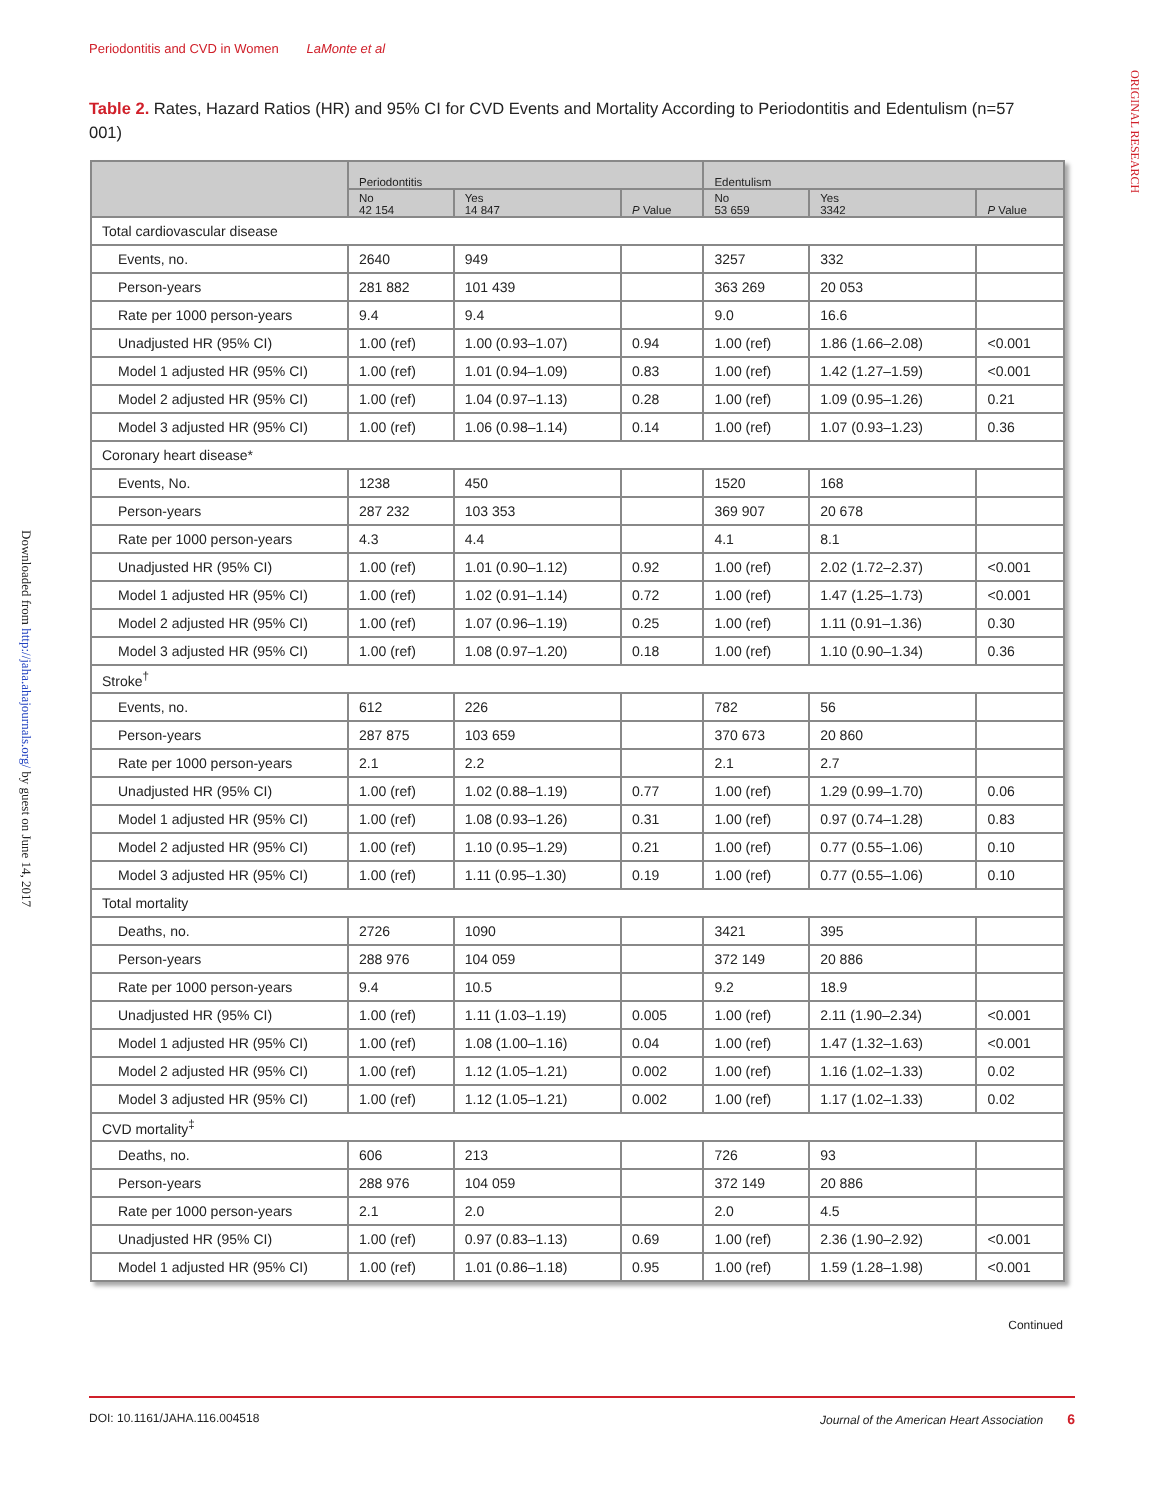Periodontitis and CVD in Women LaMonte et al
ORIGINAL RESEARCH
Downloaded from http://jaha.ahajournals.org/ by guest on June 14, 2017
Table 2. Rates, Hazard Ratios (HR) and 95% CI for CVD Events and Mortality According to Periodontitis and Edentulism (n=57 001)
| | Periodontitis | | | Edentulism | | |
| --- | --- | --- | --- | --- | --- | --- |
| | No 42 154 | Yes 14 847 | P Value | No 53 659 | Yes 3342 | P Value |
| Total cardiovascular disease | | | | | | |
| Events, no. | 2640 | 949 | | 3257 | 332 | |
| Person-years | 281 882 | 101 439 | | 363 269 | 20 053 | |
| Rate per 1000 person-years | 9.4 | 9.4 | | 9.0 | 16.6 | |
| Unadjusted HR (95% CI) | 1.00 (ref) | 1.00 (0.93–1.07) | 0.94 | 1.00 (ref) | 1.86 (1.66–2.08) | <0.001 |
| Model 1 adjusted HR (95% CI) | 1.00 (ref) | 1.01 (0.94–1.09) | 0.83 | 1.00 (ref) | 1.42 (1.27–1.59) | <0.001 |
| Model 2 adjusted HR (95% CI) | 1.00 (ref) | 1.04 (0.97–1.13) | 0.28 | 1.00 (ref) | 1.09 (0.95–1.26) | 0.21 |
| Model 3 adjusted HR (95% CI) | 1.00 (ref) | 1.06 (0.98–1.14) | 0.14 | 1.00 (ref) | 1.07 (0.93–1.23) | 0.36 |
| Coronary heart disease* | | | | | | |
| Events, No. | 1238 | 450 | | 1520 | 168 | |
| Person-years | 287 232 | 103 353 | | 369 907 | 20 678 | |
| Rate per 1000 person-years | 4.3 | 4.4 | | 4.1 | 8.1 | |
| Unadjusted HR (95% CI) | 1.00 (ref) | 1.01 (0.90–1.12) | 0.92 | 1.00 (ref) | 2.02 (1.72–2.37) | <0.001 |
| Model 1 adjusted HR (95% CI) | 1.00 (ref) | 1.02 (0.91–1.14) | 0.72 | 1.00 (ref) | 1.47 (1.25–1.73) | <0.001 |
| Model 2 adjusted HR (95% CI) | 1.00 (ref) | 1.07 (0.96–1.19) | 0.25 | 1.00 (ref) | 1.11 (0.91–1.36) | 0.30 |
| Model 3 adjusted HR (95% CI) | 1.00 (ref) | 1.08 (0.97–1.20) | 0.18 | 1.00 (ref) | 1.10 (0.90–1.34) | 0.36 |
| Stroke<sup>†</sup> | | | | | | |
| Events, no. | 612 | 226 | | 782 | 56 | |
| Person-years | 287 875 | 103 659 | | 370 673 | 20 860 | |
| Rate per 1000 person-years | 2.1 | 2.2 | | 2.1 | 2.7 | |
| Unadjusted HR (95% CI) | 1.00 (ref) | 1.02 (0.88–1.19) | 0.77 | 1.00 (ref) | 1.29 (0.99–1.70) | 0.06 |
| Model 1 adjusted HR (95% CI) | 1.00 (ref) | 1.08 (0.93–1.26) | 0.31 | 1.00 (ref) | 0.97 (0.74–1.28) | 0.83 |
| Model 2 adjusted HR (95% CI) | 1.00 (ref) | 1.10 (0.95–1.29) | 0.21 | 1.00 (ref) | 0.77 (0.55–1.06) | 0.10 |
| Model 3 adjusted HR (95% CI) | 1.00 (ref) | 1.11 (0.95–1.30) | 0.19 | 1.00 (ref) | 0.77 (0.55–1.06) | 0.10 |
| Total mortality | | | | | | |
| Deaths, no. | 2726 | 1090 | | 3421 | 395 | |
| Person-years | 288 976 | 104 059 | | 372 149 | 20 886 | |
| Rate per 1000 person-years | 9.4 | 10.5 | | 9.2 | 18.9 | |
| Unadjusted HR (95% CI) | 1.00 (ref) | 1.11 (1.03–1.19) | 0.005 | 1.00 (ref) | 2.11 (1.90–2.34) | <0.001 |
| Model 1 adjusted HR (95% CI) | 1.00 (ref) | 1.08 (1.00–1.16) | 0.04 | 1.00 (ref) | 1.47 (1.32–1.63) | <0.001 |
| Model 2 adjusted HR (95% CI) | 1.00 (ref) | 1.12 (1.05–1.21) | 0.002 | 1.00 (ref) | 1.16 (1.02–1.33) | 0.02 |
| Model 3 adjusted HR (95% CI) | 1.00 (ref) | 1.12 (1.05–1.21) | 0.002 | 1.00 (ref) | 1.17 (1.02–1.33) | 0.02 |
| CVD mortality<sup>‡</sup> | | | | | | |
| Deaths, no. | 606 | 213 | | 726 | 93 | |
| Person-years | 288 976 | 104 059 | | 372 149 | 20 886 | |
| Rate per 1000 person-years | 2.1 | 2.0 | | 2.0 | 4.5 | |
| Unadjusted HR (95% CI) | 1.00 (ref) | 0.97 (0.83–1.13) | 0.69 | 1.00 (ref) | 2.36 (1.90–2.92) | <0.001 |
| Model 1 adjusted HR (95% CI) | 1.00 (ref) | 1.01 (0.86–1.18) | 0.95 | 1.00 (ref) | 1.59 (1.28–1.98) | <0.001 |
Continued
DOI: 10.1161/JAHA.116.004518 Journal of the American Heart Association 6